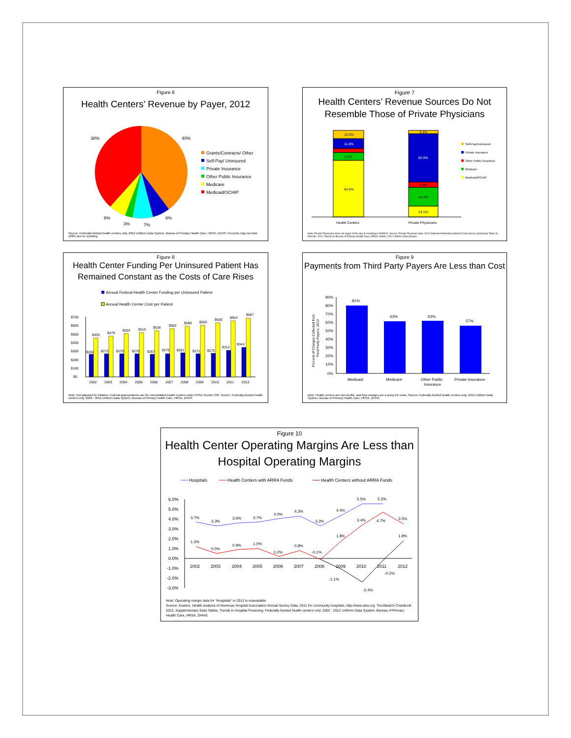Figure 6
Health Centers’ Revenue by Payer, 2012
38%
40%
6%
6%
3%
7%
Grants/Contracts/ Other
Self-Pay/ Uninsured
Private Insurance
Other Public Insurance
Medicare
Medicaid/SCHIP
Source: Federally-funded health centers only. 2012 Uniform Data System, Bureau of Primary Health Care, HRSA, DHHS. Percents may not total 100% due to rounding.
Figure 7
Health Centers’ Revenue Sources Do Not Resemble Those of Private Physicians
10.0%
11.6%
9.3%
64.6%
4.3%
62.6%
6.9%
24.6%
14.1%
Health Centers
Private Physicians
Self-Pay/Uninsured
Private Insurance
Other Public Insurance
Medicare
Medicaid/SCHIP
Note: Private Physicians does not equal 100% due to rounding in NAMCS. Source: Private Physician data: 2010 National Ambulatory Medical Care Survey (Summary Table 3). NACHC, 2012. Based on Bureau of Primary Health Care, HRSA, DHHS, 2012 Uniform Data System.
Figure 8
Health Center Funding Per Uninsured Patient Has Remained Constant as the Costs of Care Rises
Annual Federal Health Center Funding per Uninsured Patient
Annual Health Center Cost per Patient
$700
$600
$500
$400
$300
$200
$100
$0
$260
$455
$272
$479
$270
$504
$270
$515
$267
$538
$270
$562
$281
$588
$271
$600
$275
$630
$312
$654
$344
$687
2002
2003
2004
2005
2006
2007
2008
2009
2010
2011
2012
Note: Not adjusted for inflation. Federal appropriations are for consolidated health centers under PHSA Section 330. Source: Federally-funded health centers only. 2002 - 2012 Uniform Data System, Bureau of Primary Health Care, HRSA, DHHS
Figure 9
Payments from Third Party Payers Are Less than Cost
Percent of Charges Collected from
Third Party Payers, 2012
90%
80%
70%
60%
50%
40%
30%
20%
10%
0%
81%
63%
63%
57%
Medicaid
Medicare
Other Public
Insurance
Private Insurance
Note: Health centers are non-profits, and thus charges are a proxy for costs. Source: Federally-funded health centers only. 2012 Uniform Data System, Bureau of Primary Health Care, HRSA, DHHS
Figure 10
Health Center Operating Margins Are Less than Hospital Operating Margins
Hospitals
Health Centers with ARRA Funds
Health Centers without ARRA Funds
6.0%
5.0%
4.0%
3.0%
2.0%
1.0%
0.0%
-1.0%
-2.0%
-3.0%
3.7%
3.3%
3.6%
3.7%
4.0%
4.3%
3.3%
4.4%
5.5%
5.5%
1.2%
0.5%
0.9%
1.0%
0.2%
0.8%
-0.1%
1.8%
3.4%
4.7%
3.5%
1.8%
-1.1%
-2.4%
-0.2%
2002
2003
2004
2005
2006
2007
2008
2009
2010
2011
2012
Note: Operating margin data for "Hospitals" in 2012 is unavailable
Source: Avalere, Health analysis of American Hospital Association Annual Survey Data, 2011 for community hospitals, http://www.aha.org. Trendwatch Chartbook 2012, Supplementary Data Tables, Trends in Hospital Financing. Federally-funded health centers only. 2002 - 2012 Uniform Data System, Bureau of Primary Health Care, HRSA, DHHS.